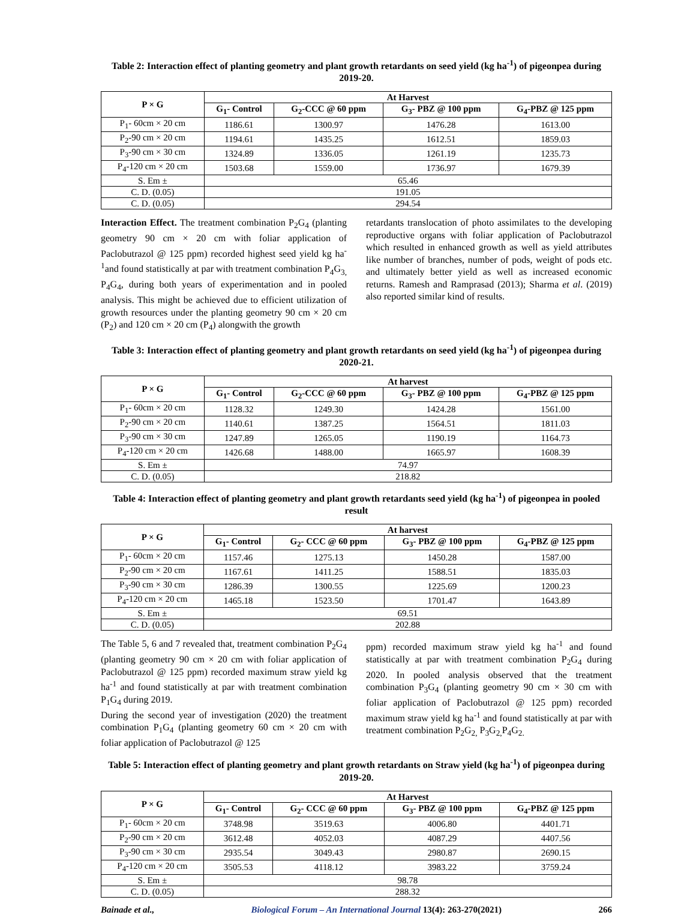Table 2: Interaction effect of planting geometry and plant growth retardants on seed yield (kg ha<sup>-1</sup>) of pigeonpea during 2019-20.
| P × G | At Harvest | | | |
| --- | --- | --- | --- | --- |
| | G<sub>1</sub>- Control | G<sub>2</sub>-CCC @ 60 ppm | G<sub>3</sub>- PBZ @ 100 ppm | G<sub>4</sub>-PBZ @ 125 ppm |
| P<sub>1</sub>- 60cm × 20 cm | 1186.61 | 1300.97 | 1476.28 | 1613.00 |
| P<sub>2</sub>-90 cm × 20 cm | 1194.61 | 1435.25 | 1612.51 | 1859.03 |
| P<sub>3</sub>-90 cm × 30 cm | 1324.89 | 1336.05 | 1261.19 | 1235.73 |
| P<sub>4</sub>-120 cm × 20 cm | 1503.68 | 1559.00 | 1736.97 | 1679.39 |
| S. Em ± | 65.46 | | | |
| C. D. (0.05) | 191.05 | | | |
| C. D. (0.05) | 294.54 | | | |
Interaction Effect. The treatment combination P<sub>2</sub>G<sub>4</sub> (planting geometry 90 cm × 20 cm with foliar application of Paclobutrazol @ 125 ppm) recorded highest seed yield kg ha<sup>-1</sup>and found statistically at par with treatment combination P<sub>4</sub>G<sub>3,</sub> P<sub>4</sub>G<sub>4</sub>, during both years of experimentation and in pooled analysis. This might be achieved due to efficient utilization of growth resources under the planting geometry 90 cm × 20 cm (P<sub>2</sub>) and 120 cm × 20 cm (P<sub>4</sub>) alongwith the growth
retardants translocation of photo assimilates to the developing reproductive organs with foliar application of Paclobutrazol which resulted in enhanced growth as well as yield attributes like number of branches, number of pods, weight of pods etc. and ultimately better yield as well as increased economic returns. Ramesh and Ramprasad (2013); Sharma et al. (2019) also reported similar kind of results.
Table 3: Interaction effect of planting geometry and plant growth retardants on seed yield (kg ha<sup>-1</sup>) of pigeonpea during 2020-21.
| P × G | At harvest | | | |
| --- | --- | --- | --- | --- |
| | G<sub>1</sub>- Control | G<sub>2</sub>-CCC @ 60 ppm | G<sub>3</sub>- PBZ @ 100 ppm | G<sub>4</sub>-PBZ @ 125 ppm |
| P<sub>1</sub>- 60cm × 20 cm | 1128.32 | 1249.30 | 1424.28 | 1561.00 |
| P<sub>2</sub>-90 cm × 20 cm | 1140.61 | 1387.25 | 1564.51 | 1811.03 |
| P<sub>3</sub>-90 cm × 30 cm | 1247.89 | 1265.05 | 1190.19 | 1164.73 |
| P<sub>4</sub>-120 cm × 20 cm | 1426.68 | 1488.00 | 1665.97 | 1608.39 |
| S. Em ± | 74.97 | | | |
| C. D. (0.05) | 218.82 | | | |
Table 4: Interaction effect of planting geometry and plant growth retardants seed yield (kg ha<sup>-1</sup>) of pigeonpea in pooled result
| P × G | At harvest | | | |
| --- | --- | --- | --- | --- |
| | G<sub>1</sub>- Control | G<sub>2</sub>- CCC @ 60 ppm | G<sub>3</sub>- PBZ @ 100 ppm | G<sub>4</sub>-PBZ @ 125 ppm |
| P<sub>1</sub>- 60cm × 20 cm | 1157.46 | 1275.13 | 1450.28 | 1587.00 |
| P<sub>2</sub>-90 cm × 20 cm | 1167.61 | 1411.25 | 1588.51 | 1835.03 |
| P<sub>3</sub>-90 cm × 30 cm | 1286.39 | 1300.55 | 1225.69 | 1200.23 |
| P<sub>4</sub>-120 cm × 20 cm | 1465.18 | 1523.50 | 1701.47 | 1643.89 |
| S. Em ± | 69.51 | | | |
| C. D. (0.05) | 202.88 | | | |
The Table 5, 6 and 7 revealed that, treatment combination P<sub>2</sub>G<sub>4</sub> (planting geometry 90 cm × 20 cm with foliar application of Paclobutrazol @ 125 ppm) recorded maximum straw yield kg ha<sup>-1</sup> and found statistically at par with treatment combination P<sub>1</sub>G<sub>4</sub> during 2019.
During the second year of investigation (2020) the treatment combination P<sub>1</sub>G<sub>4</sub> (planting geometry 60 cm × 20 cm with foliar application of Paclobutrazol @ 125
ppm) recorded maximum straw yield kg ha<sup>-1</sup> and found statistically at par with treatment combination P<sub>2</sub>G<sub>4</sub> during 2020. In pooled analysis observed that the treatment combination P<sub>3</sub>G<sub>4</sub> (planting geometry 90 cm × 30 cm with foliar application of Paclobutrazol @ 125 ppm) recorded maximum straw yield kg ha<sup>-1</sup> and found statistically at par with treatment combination P<sub>2</sub>G<sub>2,</sub> P<sub>3</sub>G<sub>2,</sub>P<sub>4</sub>G<sub>2.</sub>
Table 5: Interaction effect of planting geometry and plant growth retardants on Straw yield (kg ha<sup>-1</sup>) of pigeonpea during 2019-20.
| P × G | At Harvest | | | |
| --- | --- | --- | --- | --- |
| | G<sub>1</sub>- Control | G<sub>2</sub>- CCC @ 60 ppm | G<sub>3</sub>- PBZ @ 100 ppm | G<sub>4</sub>-PBZ @ 125 ppm |
| P<sub>1</sub>- 60cm × 20 cm | 3748.98 | 3519.63 | 4006.80 | 4401.71 |
| P<sub>2</sub>-90 cm × 20 cm | 3612.48 | 4052.03 | 4087.29 | 4407.56 |
| P<sub>3</sub>-90 cm × 30 cm | 2935.54 | 3049.43 | 2980.87 | 2690.15 |
| P<sub>4</sub>-120 cm × 20 cm | 3505.53 | 4118.12 | 3983.22 | 3759.24 |
| S. Em ± | 98.78 | | | |
| C. D. (0.05) | 288.32 | | | |
Bainade et al., Biological Forum – An International Journal 13(4): 263-270(2021) 266